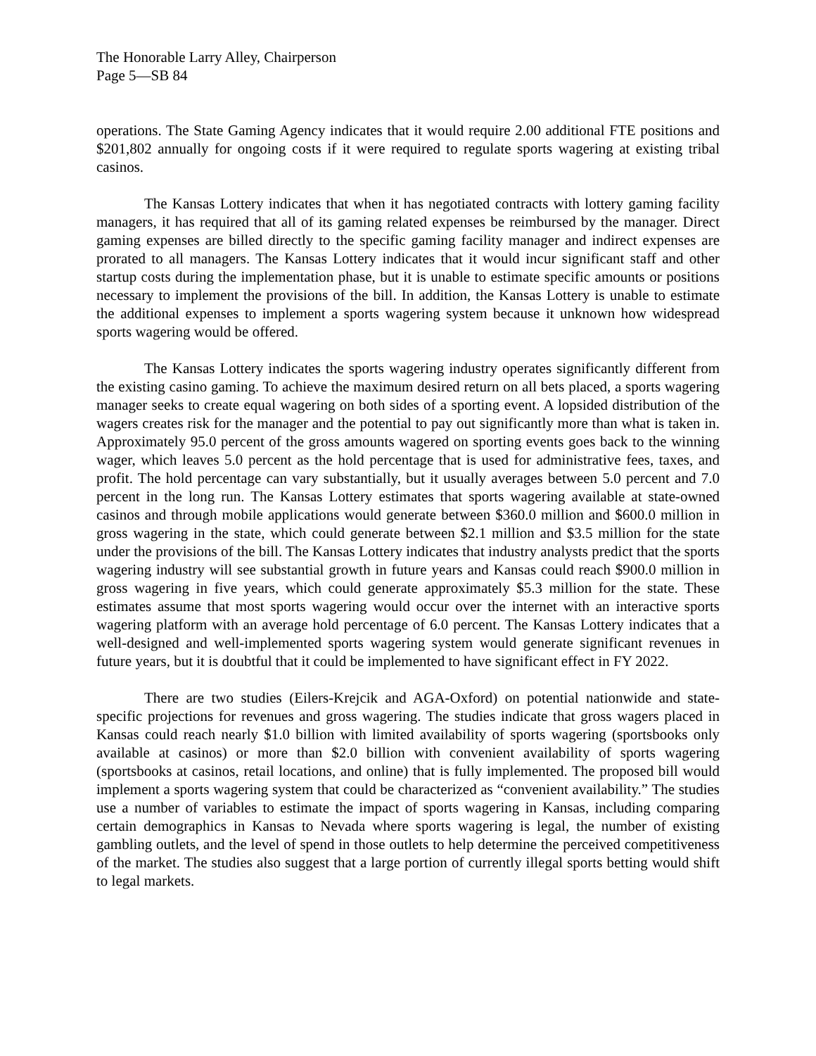The Honorable Larry Alley, Chairperson
Page 5—SB 84
operations. The State Gaming Agency indicates that it would require 2.00 additional FTE positions and $201,802 annually for ongoing costs if it were required to regulate sports wagering at existing tribal casinos.
The Kansas Lottery indicates that when it has negotiated contracts with lottery gaming facility managers, it has required that all of its gaming related expenses be reimbursed by the manager. Direct gaming expenses are billed directly to the specific gaming facility manager and indirect expenses are prorated to all managers. The Kansas Lottery indicates that it would incur significant staff and other startup costs during the implementation phase, but it is unable to estimate specific amounts or positions necessary to implement the provisions of the bill. In addition, the Kansas Lottery is unable to estimate the additional expenses to implement a sports wagering system because it unknown how widespread sports wagering would be offered.
The Kansas Lottery indicates the sports wagering industry operates significantly different from the existing casino gaming. To achieve the maximum desired return on all bets placed, a sports wagering manager seeks to create equal wagering on both sides of a sporting event. A lopsided distribution of the wagers creates risk for the manager and the potential to pay out significantly more than what is taken in. Approximately 95.0 percent of the gross amounts wagered on sporting events goes back to the winning wager, which leaves 5.0 percent as the hold percentage that is used for administrative fees, taxes, and profit. The hold percentage can vary substantially, but it usually averages between 5.0 percent and 7.0 percent in the long run. The Kansas Lottery estimates that sports wagering available at state-owned casinos and through mobile applications would generate between $360.0 million and $600.0 million in gross wagering in the state, which could generate between $2.1 million and $3.5 million for the state under the provisions of the bill. The Kansas Lottery indicates that industry analysts predict that the sports wagering industry will see substantial growth in future years and Kansas could reach $900.0 million in gross wagering in five years, which could generate approximately $5.3 million for the state. These estimates assume that most sports wagering would occur over the internet with an interactive sports wagering platform with an average hold percentage of 6.0 percent. The Kansas Lottery indicates that a well-designed and well-implemented sports wagering system would generate significant revenues in future years, but it is doubtful that it could be implemented to have significant effect in FY 2022.
There are two studies (Eilers-Krejcik and AGA-Oxford) on potential nationwide and state-specific projections for revenues and gross wagering. The studies indicate that gross wagers placed in Kansas could reach nearly $1.0 billion with limited availability of sports wagering (sportsbooks only available at casinos) or more than $2.0 billion with convenient availability of sports wagering (sportsbooks at casinos, retail locations, and online) that is fully implemented. The proposed bill would implement a sports wagering system that could be characterized as “convenient availability.” The studies use a number of variables to estimate the impact of sports wagering in Kansas, including comparing certain demographics in Kansas to Nevada where sports wagering is legal, the number of existing gambling outlets, and the level of spend in those outlets to help determine the perceived competitiveness of the market. The studies also suggest that a large portion of currently illegal sports betting would shift to legal markets.